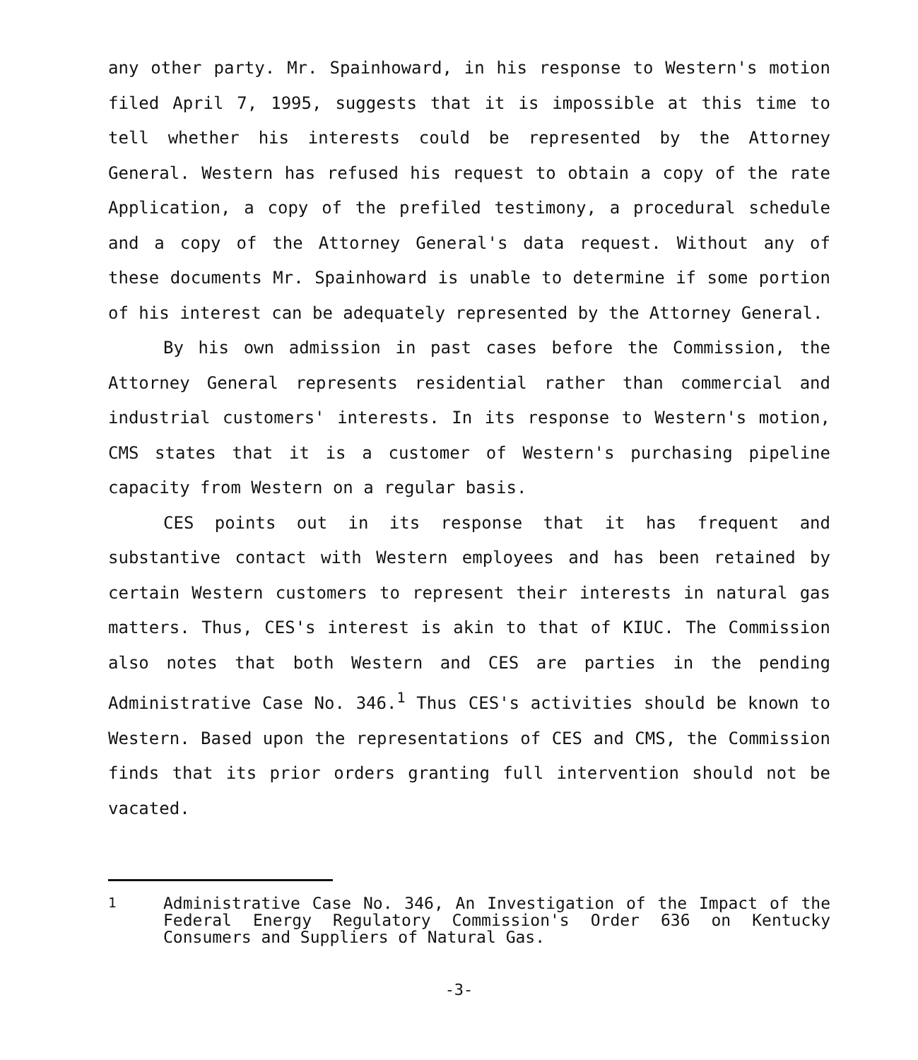any other party. Mr. Spainhoward, in his response to Western's motion filed April 7, 1995, suggests that it is impossible at this time to tell whether his interests could be represented by the Attorney General. Western has refused his request to obtain a copy of the rate Application, a copy of the prefiled testimony, a procedural schedule and a copy of the Attorney General's data request. Without any of these documents Mr. Spainhoward is unable to determine if some portion of his interest can be adequately represented by the Attorney General.
By his own admission in past cases before the Commission, the Attorney General represents residential rather than commercial and industrial customers' interests. In its response to Western's motion, CMS states that it is a customer of Western's purchasing pipeline capacity from Western on a regular basis.
CES points out in its response that it has frequent and substantive contact with Western employees and has been retained by certain Western customers to represent their interests in natural gas matters. Thus, CES's interest is akin to that of KIUC. The Commission also notes that both Western and CES are parties in the pending Administrative Case No. 346.<sup>1</sup> Thus CES's activities should be known to Western. Based upon the representations of CES and CMS, the Commission finds that its prior orders granting full intervention should not be vacated.
<sup>1</sup> Administrative Case No. 346, An Investigation of the Impact of the Federal Energy Regulatory Commission's Order 636 on Kentucky Consumers and Suppliers of Natural Gas.
-3-